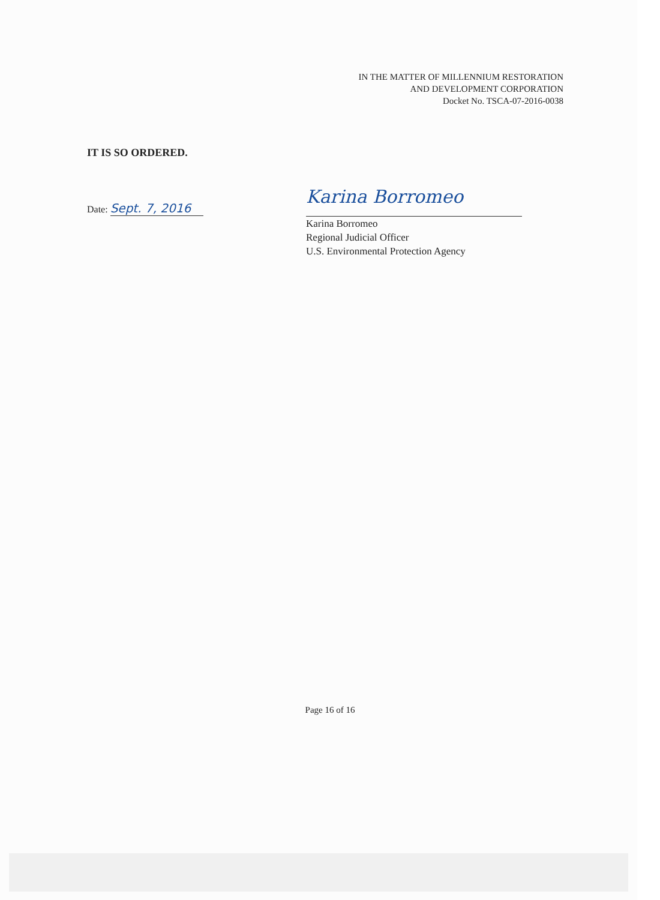IN THE MATTER OF MILLENNIUM RESTORATION
AND DEVELOPMENT CORPORATION
Docket No. TSCA-07-2016-0038
IT IS SO ORDERED.
Date: Sept. 7, 2016
Karina Borromeo
Karina Borromeo
Regional Judicial Officer
U.S. Environmental Protection Agency
Page 16 of 16